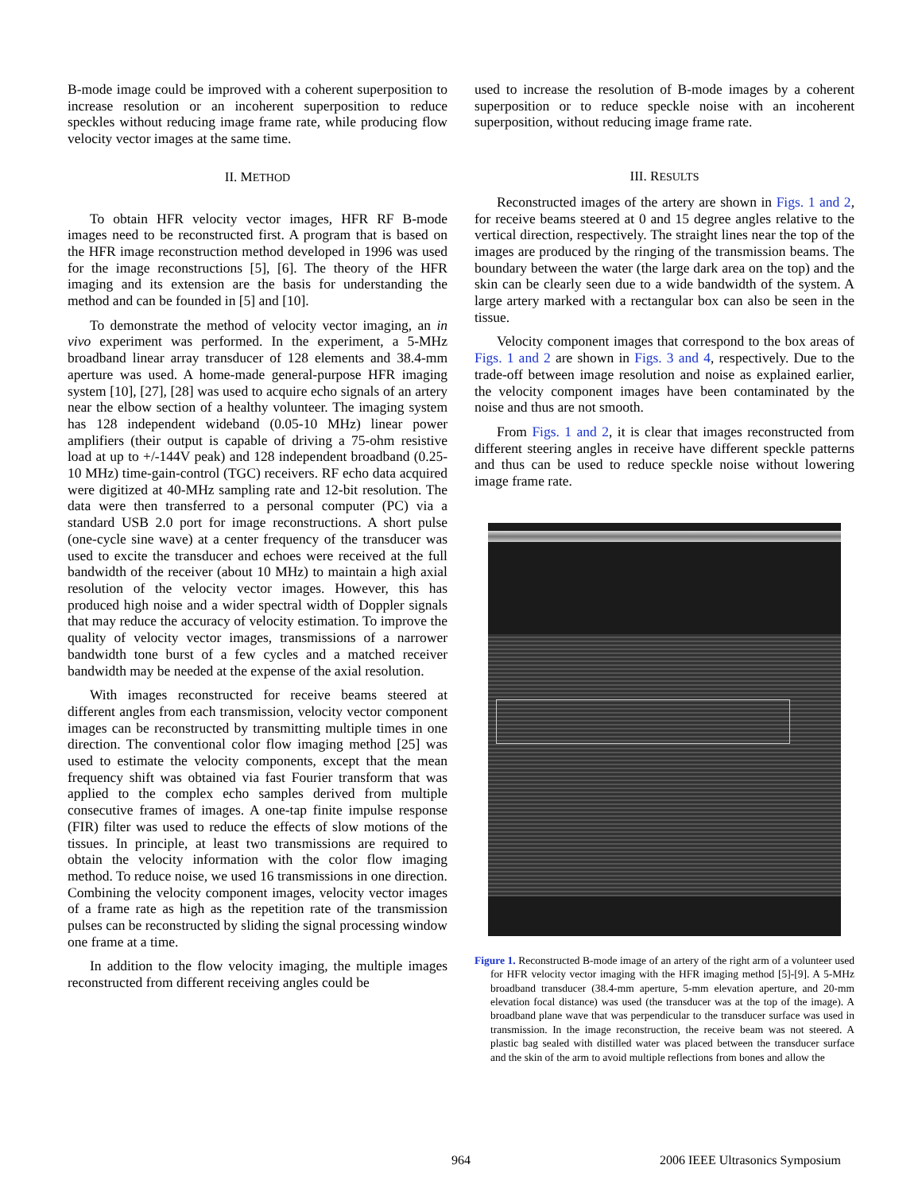B-mode image could be improved with a coherent superposition to increase resolution or an incoherent superposition to reduce speckles without reducing image frame rate, while producing flow velocity vector images at the same time.
II. METHOD
To obtain HFR velocity vector images, HFR RF B-mode images need to be reconstructed first. A program that is based on the HFR image reconstruction method developed in 1996 was used for the image reconstructions [5], [6]. The theory of the HFR imaging and its extension are the basis for understanding the method and can be founded in [5] and [10].
To demonstrate the method of velocity vector imaging, an in vivo experiment was performed. In the experiment, a 5-MHz broadband linear array transducer of 128 elements and 38.4-mm aperture was used. A home-made general-purpose HFR imaging system [10], [27], [28] was used to acquire echo signals of an artery near the elbow section of a healthy volunteer. The imaging system has 128 independent wideband (0.05-10 MHz) linear power amplifiers (their output is capable of driving a 75-ohm resistive load at up to +/-144V peak) and 128 independent broadband (0.25-10 MHz) time-gain-control (TGC) receivers. RF echo data acquired were digitized at 40-MHz sampling rate and 12-bit resolution. The data were then transferred to a personal computer (PC) via a standard USB 2.0 port for image reconstructions. A short pulse (one-cycle sine wave) at a center frequency of the transducer was used to excite the transducer and echoes were received at the full bandwidth of the receiver (about 10 MHz) to maintain a high axial resolution of the velocity vector images. However, this has produced high noise and a wider spectral width of Doppler signals that may reduce the accuracy of velocity estimation. To improve the quality of velocity vector images, transmissions of a narrower bandwidth tone burst of a few cycles and a matched receiver bandwidth may be needed at the expense of the axial resolution.
With images reconstructed for receive beams steered at different angles from each transmission, velocity vector component images can be reconstructed by transmitting multiple times in one direction. The conventional color flow imaging method [25] was used to estimate the velocity components, except that the mean frequency shift was obtained via fast Fourier transform that was applied to the complex echo samples derived from multiple consecutive frames of images. A one-tap finite impulse response (FIR) filter was used to reduce the effects of slow motions of the tissues. In principle, at least two transmissions are required to obtain the velocity information with the color flow imaging method. To reduce noise, we used 16 transmissions in one direction. Combining the velocity component images, velocity vector images of a frame rate as high as the repetition rate of the transmission pulses can be reconstructed by sliding the signal processing window one frame at a time.
In addition to the flow velocity imaging, the multiple images reconstructed from different receiving angles could be
used to increase the resolution of B-mode images by a coherent superposition or to reduce speckle noise with an incoherent superposition, without reducing image frame rate.
III. RESULTS
Reconstructed images of the artery are shown in Figs. 1 and 2, for receive beams steered at 0 and 15 degree angles relative to the vertical direction, respectively. The straight lines near the top of the images are produced by the ringing of the transmission beams. The boundary between the water (the large dark area on the top) and the skin can be clearly seen due to a wide bandwidth of the system. A large artery marked with a rectangular box can also be seen in the tissue.
Velocity component images that correspond to the box areas of Figs. 1 and 2 are shown in Figs. 3 and 4, respectively. Due to the trade-off between image resolution and noise as explained earlier, the velocity component images have been contaminated by the noise and thus are not smooth.
From Figs. 1 and 2, it is clear that images reconstructed from different steering angles in receive have different speckle patterns and thus can be used to reduce speckle noise without lowering image frame rate.
Figure 1. Reconstructed B-mode image of an artery of the right arm of a volunteer used for HFR velocity vector imaging with the HFR imaging method [5]-[9]. A 5-MHz broadband transducer (38.4-mm aperture, 5-mm elevation aperture, and 20-mm elevation focal distance) was used (the transducer was at the top of the image). A broadband plane wave that was perpendicular to the transducer surface was used in transmission. In the image reconstruction, the receive beam was not steered. A plastic bag sealed with distilled water was placed between the transducer surface and the skin of the arm to avoid multiple reflections from bones and allow the
964
2006 IEEE Ultrasonics Symposium